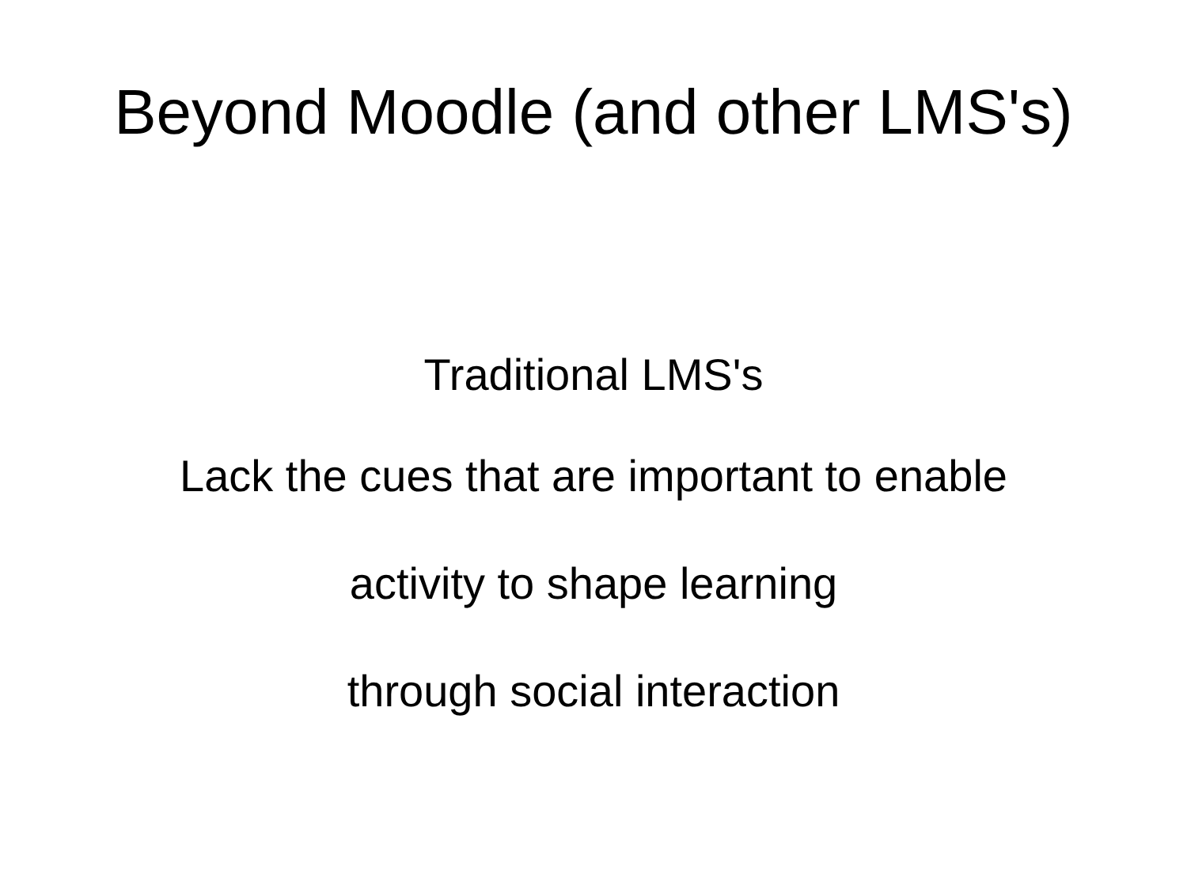Beyond Moodle (and other LMS's)
Traditional LMS's
Lack the cues that are important to enable
activity to shape learning
through social interaction